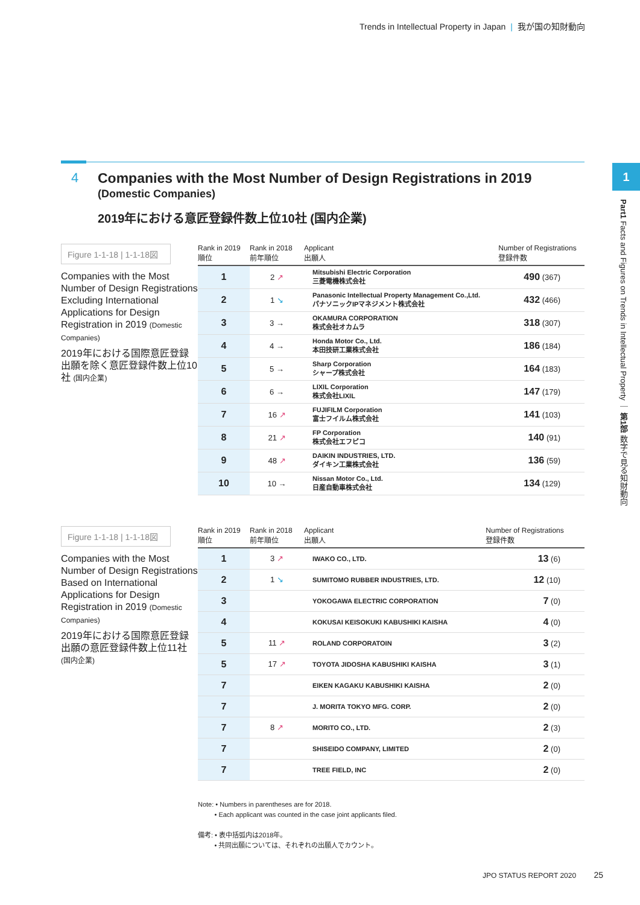Trends in Intellectual Property in Japan | 我が国の知財動向
4
Companies with the Most Number of Design Registrations in 2019
(Domestic Companies)
2019年における意匠登録件数上位10社 (国内企業)
1
Part1 Facts and Figures on Trends in Intellectual Property ｜ 第1部 数字で見る知財動向
Figure 1-1-18 | 1-1-18図
Companies with the Most Number of Design Registrations Excluding International Applications for Design Registration in 2019 (Domestic Companies)
2019年における国際意匠登録出願を除く意匠登録件数上位10社 (国内企業)
| Rank in 2019 順位 | Rank in 2018 前年順位 | Applicant 出願人 | Number of Registrations 登録件数 |
| --- | --- | --- | --- |
| 1 | 2 ↗ | Mitsubishi Electric Corporation 三菱電機株式会社 | 490 (367) |
| 2 | 1 ↘ | Panasonic Intellectual Property Management Co.,Ltd. パナソニックIPマネジメント株式会社 | 432 (466) |
| 3 | 3 → | OKAMURA CORPORATION 株式会社オカムラ | 318 (307) |
| 4 | 4 → | Honda Motor Co., Ltd. 本田技研工業株式会社 | 186 (184) |
| 5 | 5 → | Sharp Corporation シャープ株式会社 | 164 (183) |
| 6 | 6 → | LIXIL Corporation 株式会社LIXIL | 147 (179) |
| 7 | 16 ↗ | FUJIFILM Corporation 富士フイルム株式会社 | 141 (103) |
| 8 | 21 ↗ | FP Corporation 株式会社エフピコ | 140 (91) |
| 9 | 48 ↗ | DAIKIN INDUSTRIES, LTD. ダイキン工業株式会社 | 136 (59) |
| 10 | 10 → | Nissan Motor Co., Ltd. 日産自動車株式会社 | 134 (129) |
Figure 1-1-18 | 1-1-18図
Companies with the Most Number of Design Registrations Based on International Applications for Design Registration in 2019 (Domestic Companies)
2019年における国際意匠登録出願の意匠登録件数上位11社 (国内企業)
| Rank in 2019 順位 | Rank in 2018 前年順位 | Applicant 出願人 | Number of Registrations 登録件数 |
| --- | --- | --- | --- |
| 1 | 3 ↗ | IWAKO CO., LTD. | 13 (6) |
| 2 | 1 ↘ | SUMITOMO RUBBER INDUSTRIES, LTD. | 12 (10) |
| 3 | | YOKOGAWA ELECTRIC CORPORATION | 7 (0) |
| 4 | | KOKUSAI KEISOKUKI KABUSHIKI KAISHA | 4 (0) |
| 5 | 11 ↗ | ROLAND CORPORATOIN | 3 (2) |
| 5 | 17 ↗ | TOYOTA JIDOSHA KABUSHIKI KAISHA | 3 (1) |
| 7 | | EIKEN KAGAKU KABUSHIKI KAISHA | 2 (0) |
| 7 | | J. MORITA TOKYO MFG. CORP. | 2 (0) |
| 7 | 8 ↗ | MORITO CO., LTD. | 2 (3) |
| 7 | | SHISEIDO COMPANY, LIMITED | 2 (0) |
| 7 | | TREE FIELD, INC | 2 (0) |
Note: • Numbers in parentheses are for 2018.
• Each applicant was counted in the case joint applicants filed.
備考: • 表中括弧内は2018年。
• 共同出願については、それぞれの出願人でカウント。
JPO STATUS REPORT 2020 25